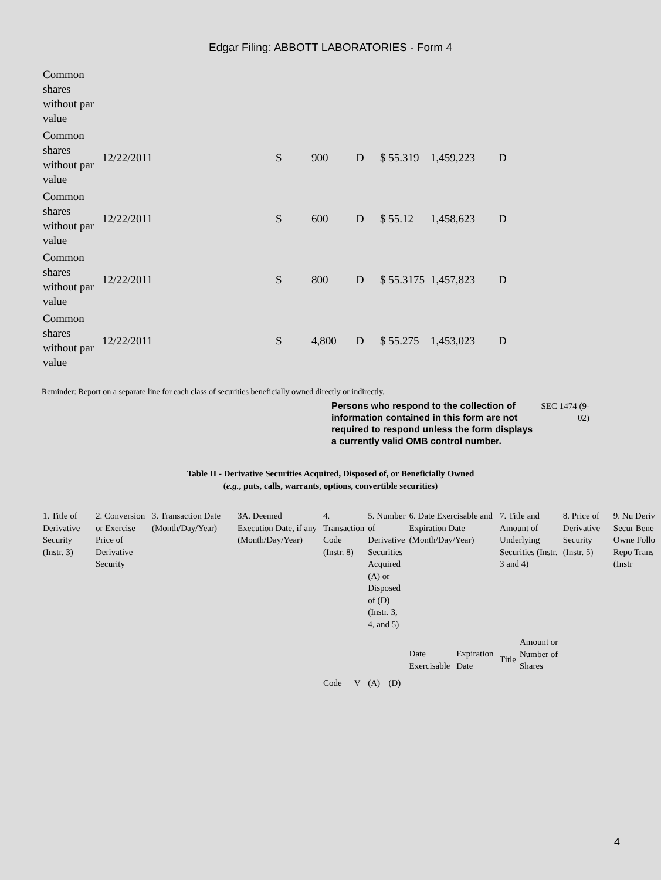Edgar Filing: ABBOTT LABORATORIES - Form 4
| Common shares without par value | | | | | | | |
| Common shares without par value | 12/22/2011 | S | 900 | D | $ 55.319 | 1,459,223 | D |
| Common shares without par value | 12/22/2011 | S | 600 | D | $ 55.12 | 1,458,623 | D |
| Common shares without par value | 12/22/2011 | S | 800 | D | $ 55.3175 | 1,457,823 | D |
| Common shares without par value | 12/22/2011 | S | 4,800 | D | $ 55.275 | 1,453,023 | D |
Reminder: Report on a separate line for each class of securities beneficially owned directly or indirectly.
Persons who respond to the collection of information contained in this form are not required to respond unless the form displays a currently valid OMB control number.
SEC 1474 (9-02)
Table II - Derivative Securities Acquired, Disposed of, or Beneficially Owned
(e.g., puts, calls, warrants, options, convertible securities)
| 1. Title of Derivative Security (Instr. 3) | 2. Conversion or Exercise Price of Derivative Security | 3. Transaction Date (Month/Day/Year) | 3A. Deemed Execution Date, if any (Month/Day/Year) | 4. Transaction Code (Instr. 8) | | 5. Number of Derivative Securities Acquired (A) or Disposed of (D) (Instr. 3, 4, and 5) | | 6. Date Exercisable and Expiration Date (Month/Day/Year) | | 7. Title and Amount of Underlying Securities (Instr. 3 and 4) | | 8. Price of Derivative Security (Instr. 5) | 9. Nu Deriv Secur Bene Owne Follo Repo Trans (Instr |
| | | | | Code | V | (A) | (D) | Date Exercisable | Expiration Date | Title | Amount or Number of Shares | | |
4